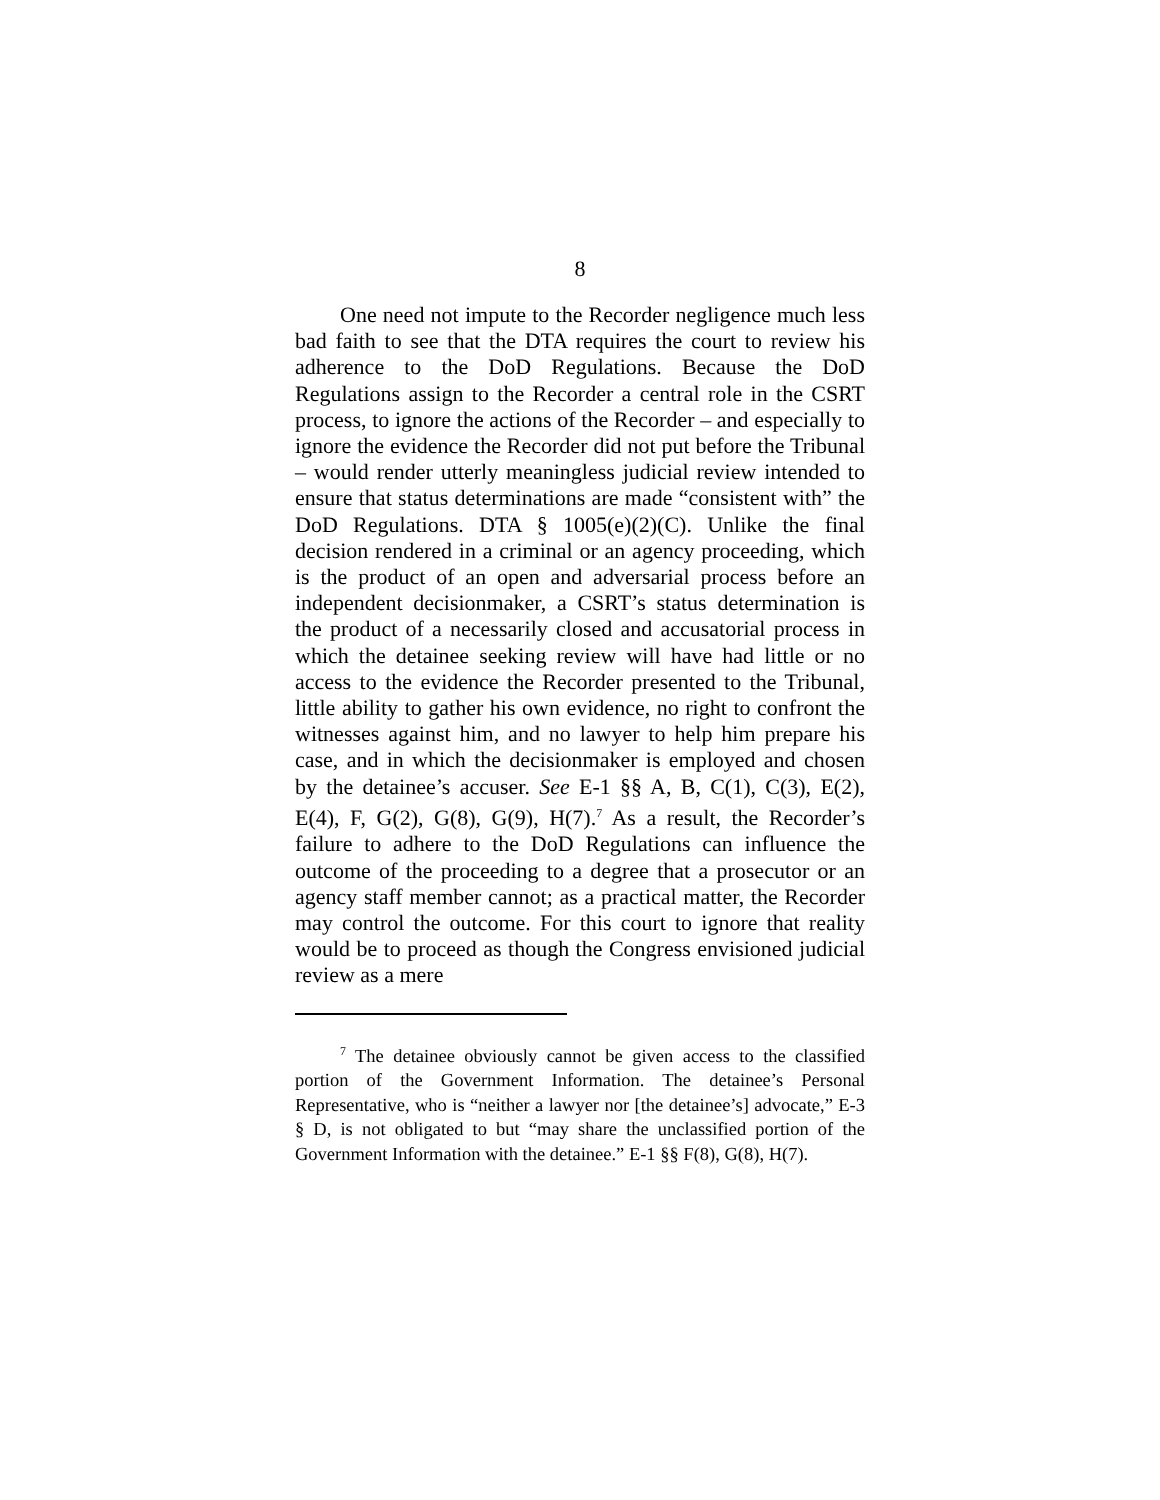8
One need not impute to the Recorder negligence much less bad faith to see that the DTA requires the court to review his adherence to the DoD Regulations. Because the DoD Regulations assign to the Recorder a central role in the CSRT process, to ignore the actions of the Recorder – and especially to ignore the evidence the Recorder did not put before the Tribunal – would render utterly meaningless judicial review intended to ensure that status determinations are made “consistent with” the DoD Regulations. DTA § 1005(e)(2)(C). Unlike the final decision rendered in a criminal or an agency proceeding, which is the product of an open and adversarial process before an independent decisionmaker, a CSRT’s status determination is the product of a necessarily closed and accusatorial process in which the detainee seeking review will have had little or no access to the evidence the Recorder presented to the Tribunal, little ability to gather his own evidence, no right to confront the witnesses against him, and no lawyer to help him prepare his case, and in which the decisionmaker is employed and chosen by the detainee’s accuser. See E-1 §§ A, B, C(1), C(3), E(2), E(4), F, G(2), G(8), G(9), H(7).<sup>7</sup> As a result, the Recorder’s failure to adhere to the DoD Regulations can influence the outcome of the proceeding to a degree that a prosecutor or an agency staff member cannot; as a practical matter, the Recorder may control the outcome. For this court to ignore that reality would be to proceed as though the Congress envisioned judicial review as a mere
<sup>7</sup> The detainee obviously cannot be given access to the classified portion of the Government Information. The detainee’s Personal Representative, who is “neither a lawyer nor [the detainee’s] advocate,” E-3 § D, is not obligated to but “may share the unclassified portion of the Government Information with the detainee.” E-1 §§ F(8), G(8), H(7).